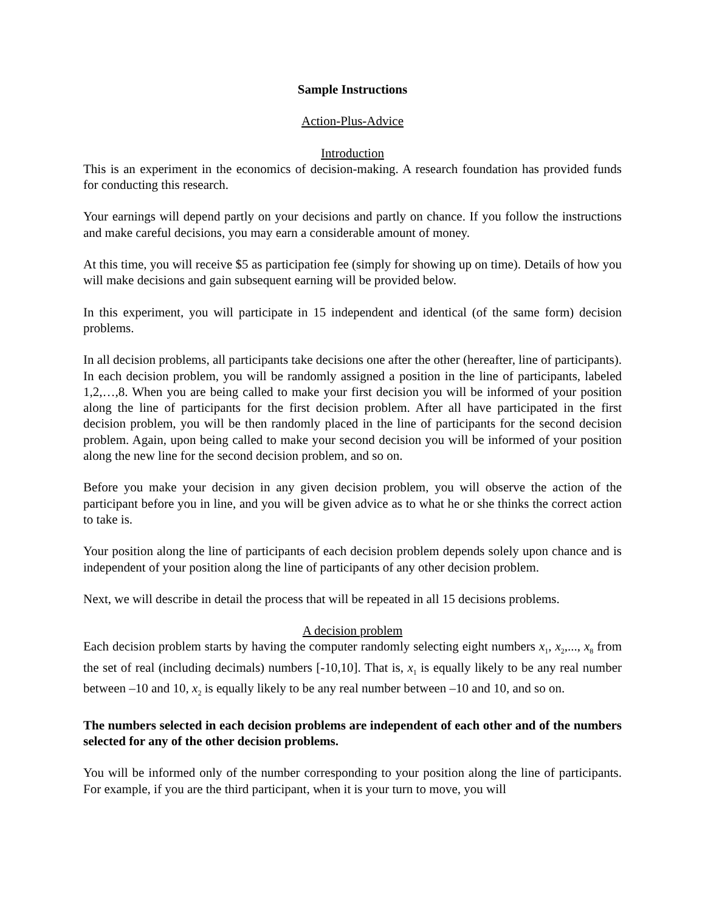Sample Instructions
Action-Plus-Advice
Introduction
This is an experiment in the economics of decision-making. A research foundation has provided funds for conducting this research.
Your earnings will depend partly on your decisions and partly on chance. If you follow the instructions and make careful decisions, you may earn a considerable amount of money.
At this time, you will receive $5 as participation fee (simply for showing up on time). Details of how you will make decisions and gain subsequent earning will be provided below.
In this experiment, you will participate in 15 independent and identical (of the same form) decision problems.
In all decision problems, all participants take decisions one after the other (hereafter, line of participants). In each decision problem, you will be randomly assigned a position in the line of participants, labeled 1,2,…,8. When you are being called to make your first decision you will be informed of your position along the line of participants for the first decision problem. After all have participated in the first decision problem, you will be then randomly placed in the line of participants for the second decision problem. Again, upon being called to make your second decision you will be informed of your position along the new line for the second decision problem, and so on.
Before you make your decision in any given decision problem, you will observe the action of the participant before you in line, and you will be given advice as to what he or she thinks the correct action to take is.
Your position along the line of participants of each decision problem depends solely upon chance and is independent of your position along the line of participants of any other decision problem.
Next, we will describe in detail the process that will be repeated in all 15 decisions problems.
A decision problem
Each decision problem starts by having the computer randomly selecting eight numbers x<sub>1</sub>, x<sub>2</sub>,..., x<sub>8</sub> from the set of real (including decimals) numbers [-10,10]. That is, x<sub>1</sub> is equally likely to be any real number between –10 and 10, x<sub>2</sub> is equally likely to be any real number between –10 and 10, and so on.
The numbers selected in each decision problems are independent of each other and of the numbers selected for any of the other decision problems.
You will be informed only of the number corresponding to your position along the line of participants. For example, if you are the third participant, when it is your turn to move, you will